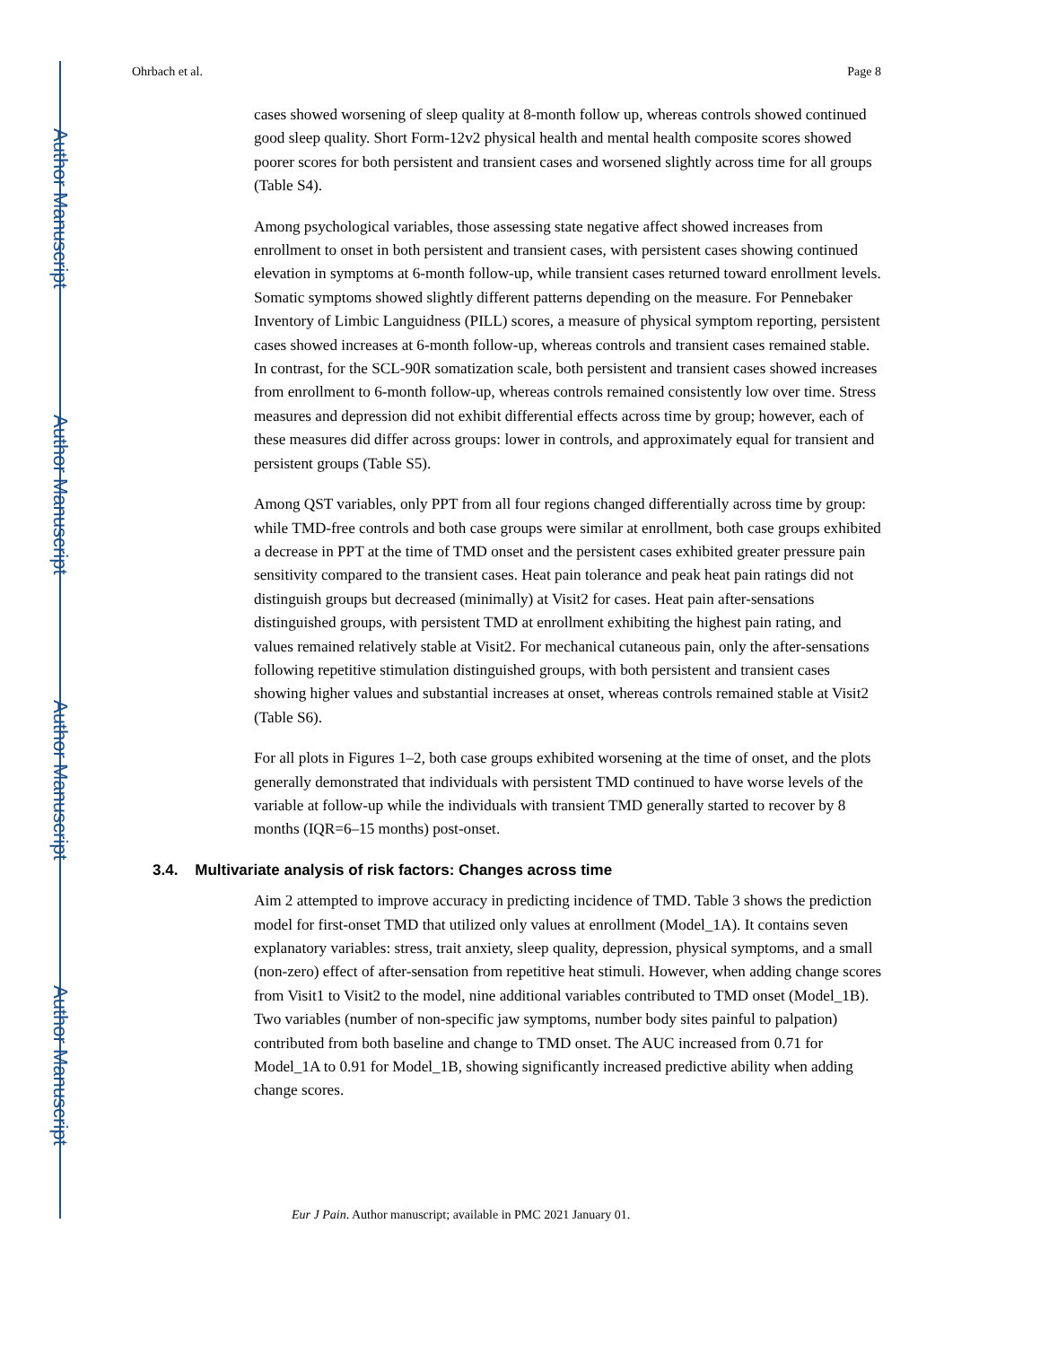Author Manuscript
Author Manuscript
Author Manuscript
Author Manuscript
Ohrbach et al. Page 8
cases showed worsening of sleep quality at 8-month follow up, whereas controls showed continued good sleep quality. Short Form-12v2 physical health and mental health composite scores showed poorer scores for both persistent and transient cases and worsened slightly across time for all groups (Table S4).
Among psychological variables, those assessing state negative affect showed increases from enrollment to onset in both persistent and transient cases, with persistent cases showing continued elevation in symptoms at 6-month follow-up, while transient cases returned toward enrollment levels. Somatic symptoms showed slightly different patterns depending on the measure. For Pennebaker Inventory of Limbic Languidness (PILL) scores, a measure of physical symptom reporting, persistent cases showed increases at 6-month follow-up, whereas controls and transient cases remained stable. In contrast, for the SCL-90R somatization scale, both persistent and transient cases showed increases from enrollment to 6-month follow-up, whereas controls remained consistently low over time. Stress measures and depression did not exhibit differential effects across time by group; however, each of these measures did differ across groups: lower in controls, and approximately equal for transient and persistent groups (Table S5).
Among QST variables, only PPT from all four regions changed differentially across time by group: while TMD-free controls and both case groups were similar at enrollment, both case groups exhibited a decrease in PPT at the time of TMD onset and the persistent cases exhibited greater pressure pain sensitivity compared to the transient cases. Heat pain tolerance and peak heat pain ratings did not distinguish groups but decreased (minimally) at Visit2 for cases. Heat pain after-sensations distinguished groups, with persistent TMD at enrollment exhibiting the highest pain rating, and values remained relatively stable at Visit2. For mechanical cutaneous pain, only the after-sensations following repetitive stimulation distinguished groups, with both persistent and transient cases showing higher values and substantial increases at onset, whereas controls remained stable at Visit2 (Table S6).
For all plots in Figures 1–2, both case groups exhibited worsening at the time of onset, and the plots generally demonstrated that individuals with persistent TMD continued to have worse levels of the variable at follow-up while the individuals with transient TMD generally started to recover by 8 months (IQR=6–15 months) post-onset.
3.4. Multivariate analysis of risk factors: Changes across time
Aim 2 attempted to improve accuracy in predicting incidence of TMD. Table 3 shows the prediction model for first-onset TMD that utilized only values at enrollment (Model_1A). It contains seven explanatory variables: stress, trait anxiety, sleep quality, depression, physical symptoms, and a small (non-zero) effect of after-sensation from repetitive heat stimuli. However, when adding change scores from Visit1 to Visit2 to the model, nine additional variables contributed to TMD onset (Model_1B). Two variables (number of non-specific jaw symptoms, number body sites painful to palpation) contributed from both baseline and change to TMD onset. The AUC increased from 0.71 for Model_1A to 0.91 for Model_1B, showing significantly increased predictive ability when adding change scores.
Eur J Pain. Author manuscript; available in PMC 2021 January 01.